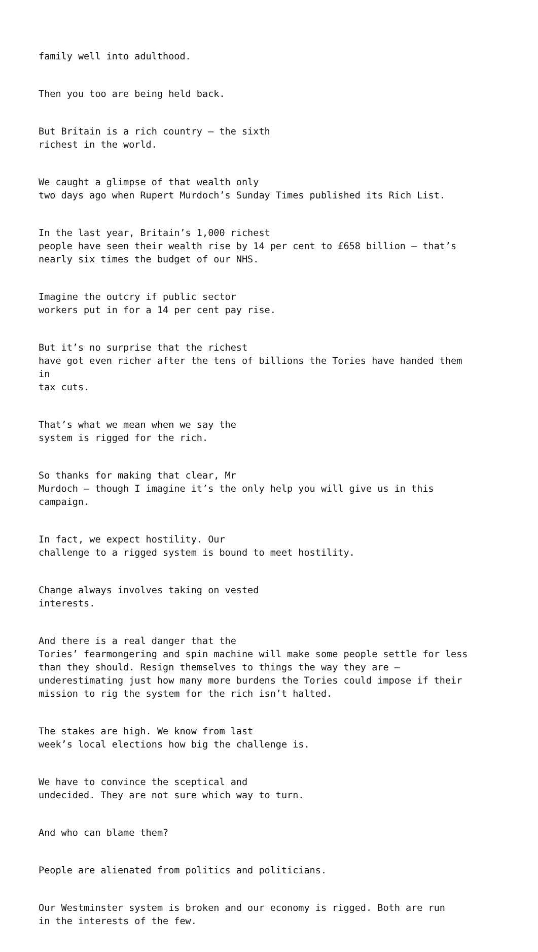family well into adulthood.
Then you too are being held back.
But Britain is a rich country – the sixth richest in the world.
We caught a glimpse of that wealth only two days ago when Rupert Murdoch’s Sunday Times published its Rich List.
In the last year, Britain’s 1,000 richest people have seen their wealth rise by 14 per cent to £658 billion – that’s nearly six times the budget of our NHS.
Imagine the outcry if public sector workers put in for a 14 per cent pay rise.
But it’s no surprise that the richest have got even richer after the tens of billions the Tories have handed them in tax cuts.
That’s what we mean when we say the system is rigged for the rich.
So thanks for making that clear, Mr Murdoch – though I imagine it’s the only help you will give us in this campaign.
In fact, we expect hostility. Our challenge to a rigged system is bound to meet hostility.
Change always involves taking on vested interests.
And there is a real danger that the Tories’ fearmongering and spin machine will make some people settle for less than they should. Resign themselves to things the way they are – underestimating just how many more burdens the Tories could impose if their mission to rig the system for the rich isn’t halted.
The stakes are high. We know from last week’s local elections how big the challenge is.
We have to convince the sceptical and undecided. They are not sure which way to turn.
And who can blame them?
People are alienated from politics and politicians.
Our Westminster system is broken and our economy is rigged. Both are run in the interests of the few.